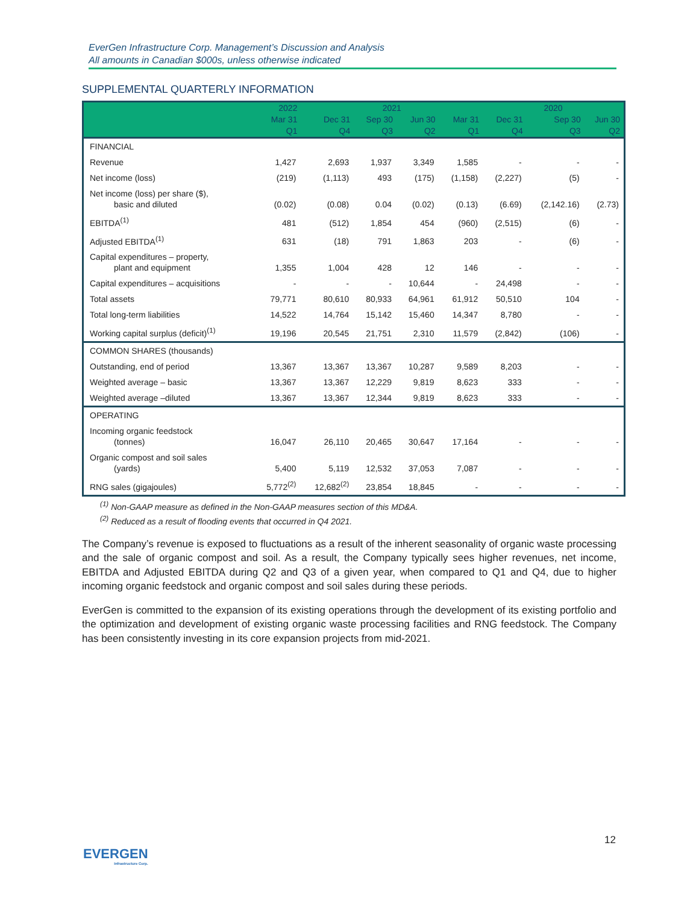EverGen Infrastructure Corp. Management’s Discussion and Analysis
All amounts in Canadian $000s, unless otherwise indicated
SUPPLEMENTAL QUARTERLY INFORMATION
| | 2022 | 2021 | | | | 2020 | | |
| --- | --- | --- | --- | --- | --- | --- | --- | --- |
| | Mar 31 Q1 | Dec 31 Q4 | Sep 30 Q3 | Jun 30 Q2 | Mar 31 Q1 | Dec 31 Q4 | Sep 30 Q3 | Jun 30 Q2 |
| FINANCIAL | | | | | | | | |
| Revenue | 1,427 | 2,693 | 1,937 | 3,349 | 1,585 | - | - | - |
| Net income (loss) | (219) | (1,113) | 493 | (175) | (1,158) | (2,227) | (5) | - |
| Net income (loss) per share ($), basic and diluted | (0.02) | (0.08) | 0.04 | (0.02) | (0.13) | (6.69) | (2,142.16) | (2.73) |
| EBITDA<sup>(1)</sup> | 481 | (512) | 1,854 | 454 | (960) | (2,515) | (6) | - |
| Adjusted EBITDA<sup>(1)</sup> | 631 | (18) | 791 | 1,863 | 203 | - | (6) | - |
| Capital expenditures – property, plant and equipment | 1,355 | 1,004 | 428 | 12 | 146 | - | - | - |
| Capital expenditures – acquisitions | - | - | - | 10,644 | - | 24,498 | - | - |
| Total assets | 79,771 | 80,610 | 80,933 | 64,961 | 61,912 | 50,510 | 104 | - |
| Total long-term liabilities | 14,522 | 14,764 | 15,142 | 15,460 | 14,347 | 8,780 | - | - |
| Working capital surplus (deficit)<sup>(1)</sup> | 19,196 | 20,545 | 21,751 | 2,310 | 11,579 | (2,842) | (106) | - |
| COMMON SHARES (thousands) | | | | | | | | |
| Outstanding, end of period | 13,367 | 13,367 | 13,367 | 10,287 | 9,589 | 8,203 | - | - |
| Weighted average – basic | 13,367 | 13,367 | 12,229 | 9,819 | 8,623 | 333 | - | - |
| Weighted average –diluted | 13,367 | 13,367 | 12,344 | 9,819 | 8,623 | 333 | - | - |
| OPERATING | | | | | | | | |
| Incoming organic feedstock (tonnes) | 16,047 | 26,110 | 20,465 | 30,647 | 17,164 | - | - | - |
| Organic compost and soil sales (yards) | 5,400 | 5,119 | 12,532 | 37,053 | 7,087 | - | - | - |
| RNG sales (gigajoules) | 5,772<sup>(2)</sup> | 12,682<sup>(2)</sup> | 23,854 | 18,845 | - | - | - | - |
<sup>(1)</sup> Non-GAAP measure as defined in the Non-GAAP measures section of this MD&A.
<sup>(2)</sup> Reduced as a result of flooding events that occurred in Q4 2021.
The Company’s revenue is exposed to fluctuations as a result of the inherent seasonality of organic waste processing and the sale of organic compost and soil. As a result, the Company typically sees higher revenues, net income, EBITDA and Adjusted EBITDA during Q2 and Q3 of a given year, when compared to Q1 and Q4, due to higher incoming organic feedstock and organic compost and soil sales during these periods.
EverGen is committed to the expansion of its existing operations through the development of its existing portfolio and the optimization and development of existing organic waste processing facilities and RNG feedstock. The Company has been consistently investing in its core expansion projects from mid-2021.
12
EVERGEN
Infrastructure Corp.